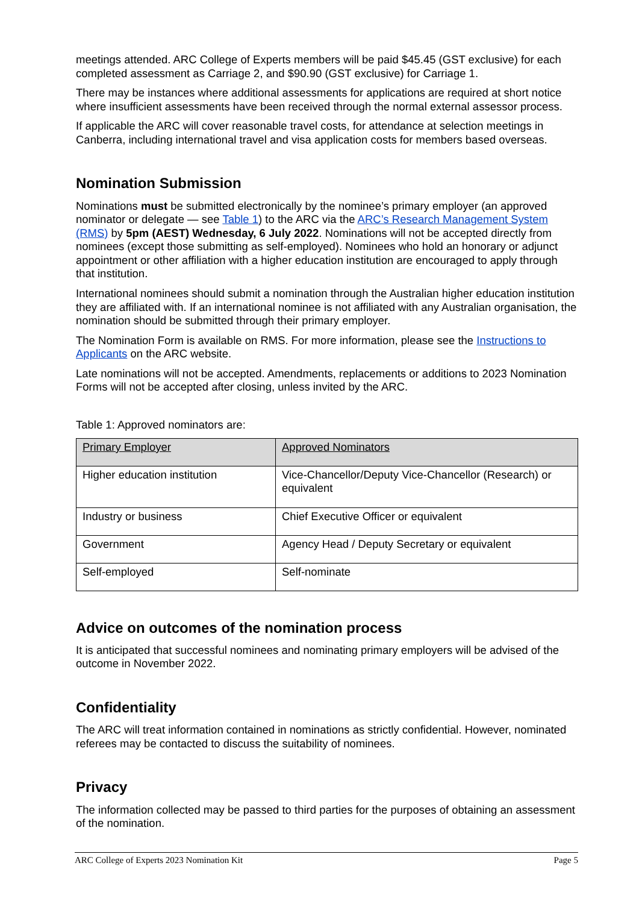meetings attended. ARC College of Experts members will be paid $45.45 (GST exclusive) for each completed assessment as Carriage 2, and $90.90 (GST exclusive) for Carriage 1.
There may be instances where additional assessments for applications are required at short notice where insufficient assessments have been received through the normal external assessor process.
If applicable the ARC will cover reasonable travel costs, for attendance at selection meetings in Canberra, including international travel and visa application costs for members based overseas.
Nomination Submission
Nominations must be submitted electronically by the nominee’s primary employer (an approved nominator or delegate — see Table 1) to the ARC via the ARC’s Research Management System (RMS) by 5pm (AEST) Wednesday, 6 July 2022. Nominations will not be accepted directly from nominees (except those submitting as self-employed). Nominees who hold an honorary or adjunct appointment or other affiliation with a higher education institution are encouraged to apply through that institution.
International nominees should submit a nomination through the Australian higher education institution they are affiliated with. If an international nominee is not affiliated with any Australian organisation, the nomination should be submitted through their primary employer.
The Nomination Form is available on RMS. For more information, please see the Instructions to Applicants on the ARC website.
Late nominations will not be accepted. Amendments, replacements or additions to 2023 Nomination Forms will not be accepted after closing, unless invited by the ARC.
Table 1: Approved nominators are:
| Primary Employer | Approved Nominators |
| Higher education institution | Vice-Chancellor/Deputy Vice-Chancellor (Research) or equivalent |
| Industry or business | Chief Executive Officer or equivalent |
| Government | Agency Head / Deputy Secretary or equivalent |
| Self-employed | Self-nominate |
Advice on outcomes of the nomination process
It is anticipated that successful nominees and nominating primary employers will be advised of the outcome in November 2022.
Confidentiality
The ARC will treat information contained in nominations as strictly confidential. However, nominated referees may be contacted to discuss the suitability of nominees.
Privacy
The information collected may be passed to third parties for the purposes of obtaining an assessment of the nomination.
ARC College of Experts 2023 Nomination Kit Page 5